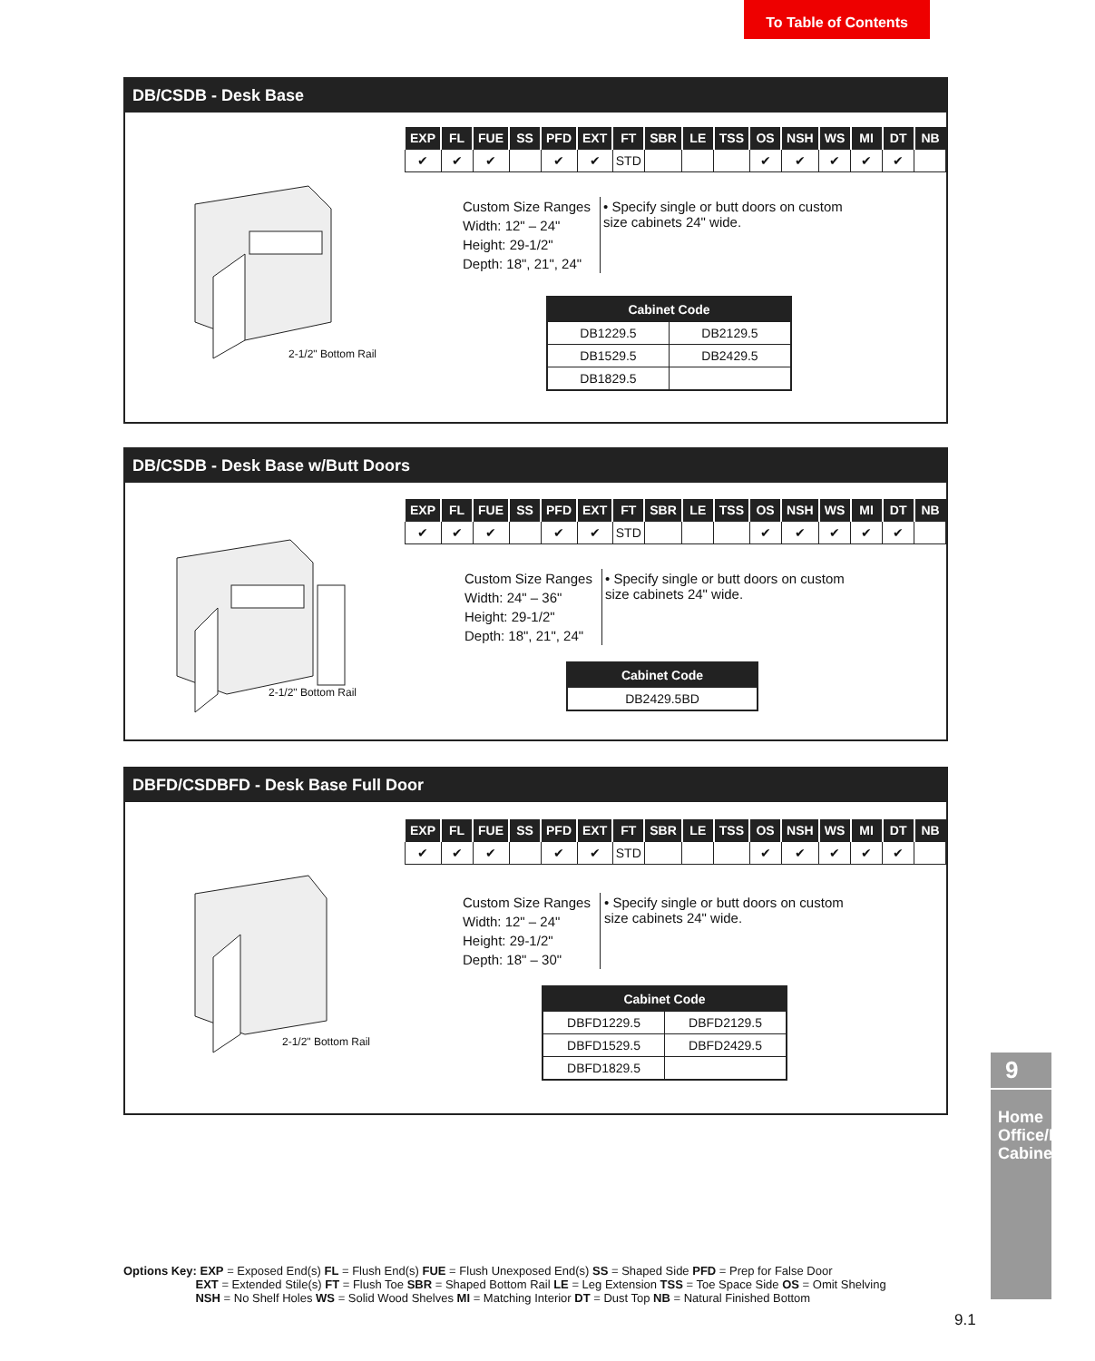To Table of Contents
DB/CSDB - Desk Base
2-1/2" Bottom Rail
| EXP | FL | FUE | SS | PFD | EXT | FT | SBR | LE | TSS | OS | NSH | WS | MI | DT | NB |
| --- | --- | --- | --- | --- | --- | --- | --- | --- | --- | --- | --- | --- | --- | --- | --- |
| ✔ | ✔ | ✔ | | ✔ | ✔ | STD | | | | ✔ | ✔ | ✔ | ✔ | ✔ | |
Custom Size Ranges
Width: 12" – 24"
Height: 29-1/2"
Depth: 18", 21", 24"
• Specify single or butt doors on custom size cabinets 24" wide.
| Cabinet Code | |
| --- | --- |
| DB1229.5 | DB2129.5 |
| DB1529.5 | DB2429.5 |
| DB1829.5 | |
DB/CSDB - Desk Base w/Butt Doors
2-1/2" Bottom Rail
| EXP | FL | FUE | SS | PFD | EXT | FT | SBR | LE | TSS | OS | NSH | WS | MI | DT | NB |
| --- | --- | --- | --- | --- | --- | --- | --- | --- | --- | --- | --- | --- | --- | --- | --- |
| ✔ | ✔ | ✔ | | ✔ | ✔ | STD | | | | ✔ | ✔ | ✔ | ✔ | ✔ | |
Custom Size Ranges
Width: 24" – 36"
Height: 29-1/2"
Depth: 18", 21", 24"
• Specify single or butt doors on custom size cabinets 24" wide.
| Cabinet Code |
| --- |
| DB2429.5BD |
DBFD/CSDBFD - Desk Base Full Door
2-1/2" Bottom Rail
| EXP | FL | FUE | SS | PFD | EXT | FT | SBR | LE | TSS | OS | NSH | WS | MI | DT | NB |
| --- | --- | --- | --- | --- | --- | --- | --- | --- | --- | --- | --- | --- | --- | --- | --- |
| ✔ | ✔ | ✔ | | ✔ | ✔ | STD | | | | ✔ | ✔ | ✔ | ✔ | ✔ | |
Custom Size Ranges
Width: 12" – 24"
Height: 29-1/2"
Depth: 18" – 30"
• Specify single or butt doors on custom size cabinets 24" wide.
| Cabinet Code | |
| --- | --- |
| DBFD1229.5 | DBFD2129.5 |
| DBFD1529.5 | DBFD2429.5 |
| DBFD1829.5 | |
9
Home Office/Media Cabinets
Options Key: EXP = Exposed End(s) FL = Flush End(s) FUE = Flush Unexposed End(s) SS = Shaped Side PFD = Prep for False Door
EXT = Extended Stile(s) FT = Flush Toe SBR = Shaped Bottom Rail LE = Leg Extension TSS = Toe Space Side OS = Omit Shelving
NSH = No Shelf Holes WS = Solid Wood Shelves MI = Matching Interior DT = Dust Top NB = Natural Finished Bottom
9.1